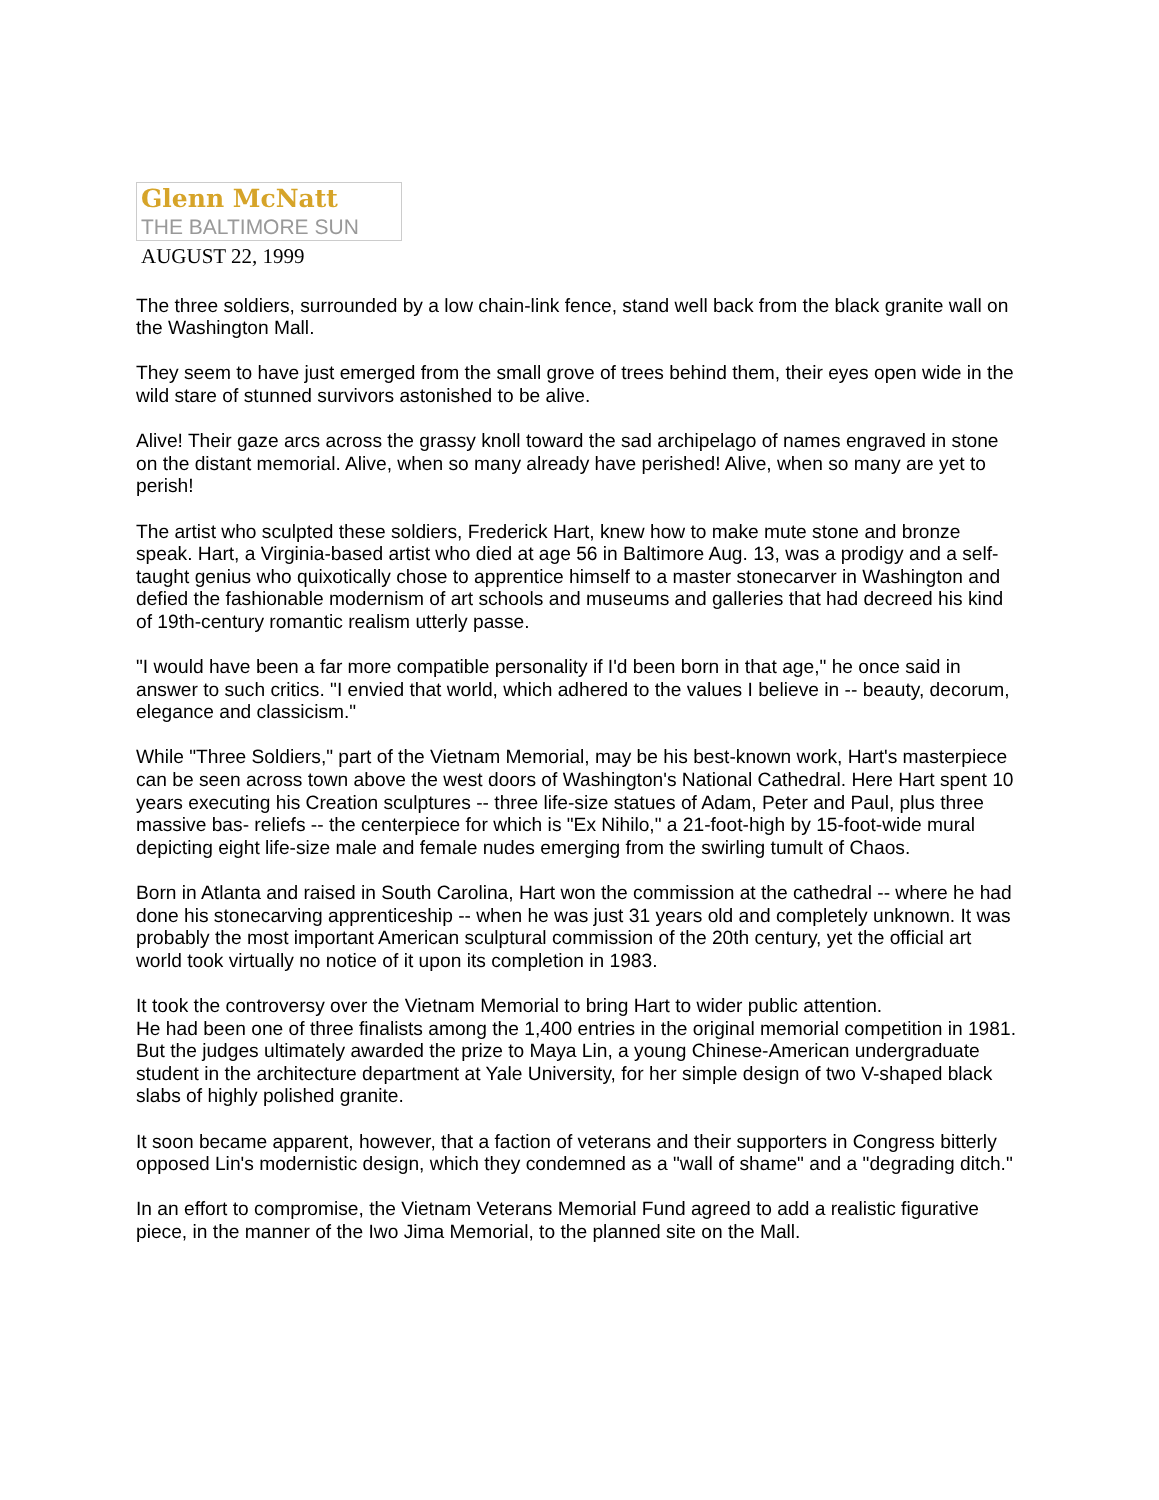Glenn McNatt
THE BALTIMORE SUN
AUGUST 22, 1999
The three soldiers, surrounded by a low chain-link fence, stand well back from the black granite wall on the Washington Mall.
They seem to have just emerged from the small grove of trees behind them, their eyes open wide in the wild stare of stunned survivors astonished to be alive.
Alive! Their gaze arcs across the grassy knoll toward the sad archipelago of names engraved in stone on the distant memorial. Alive, when so many already have perished! Alive, when so many are yet to perish!
The artist who sculpted these soldiers, Frederick Hart, knew how to make mute stone and bronze speak. Hart, a Virginia-based artist who died at age 56 in Baltimore Aug. 13, was a prodigy and a self-taught genius who quixotically chose to apprentice himself to a master stonecarver in Washington and defied the fashionable modernism of art schools and museums and galleries that had decreed his kind of 19th-century romantic realism utterly passe.
"I would have been a far more compatible personality if I'd been born in that age," he once said in answer to such critics. "I envied that world, which adhered to the values I believe in -- beauty, decorum, elegance and classicism."
While "Three Soldiers," part of the Vietnam Memorial, may be his best-known work, Hart's masterpiece can be seen across town above the west doors of Washington's National Cathedral. Here Hart spent 10 years executing his Creation sculptures -- three life-size statues of Adam, Peter and Paul, plus three massive bas- reliefs -- the centerpiece for which is "Ex Nihilo," a 21-foot-high by 15-foot-wide mural depicting eight life-size male and female nudes emerging from the swirling tumult of Chaos.
Born in Atlanta and raised in South Carolina, Hart won the commission at the cathedral -- where he had done his stonecarving apprenticeship -- when he was just 31 years old and completely unknown. It was probably the most important American sculptural commission of the 20th century, yet the official art world took virtually no notice of it upon its completion in 1983.
It took the controversy over the Vietnam Memorial to bring Hart to wider public attention.
He had been one of three finalists among the 1,400 entries in the original memorial competition in 1981. But the judges ultimately awarded the prize to Maya Lin, a young Chinese-American undergraduate student in the architecture department at Yale University, for her simple design of two V-shaped black slabs of highly polished granite.
It soon became apparent, however, that a faction of veterans and their supporters in Congress bitterly opposed Lin's modernistic design, which they condemned as a "wall of shame" and a "degrading ditch."
In an effort to compromise, the Vietnam Veterans Memorial Fund agreed to add a realistic figurative piece, in the manner of the Iwo Jima Memorial, to the planned site on the Mall.